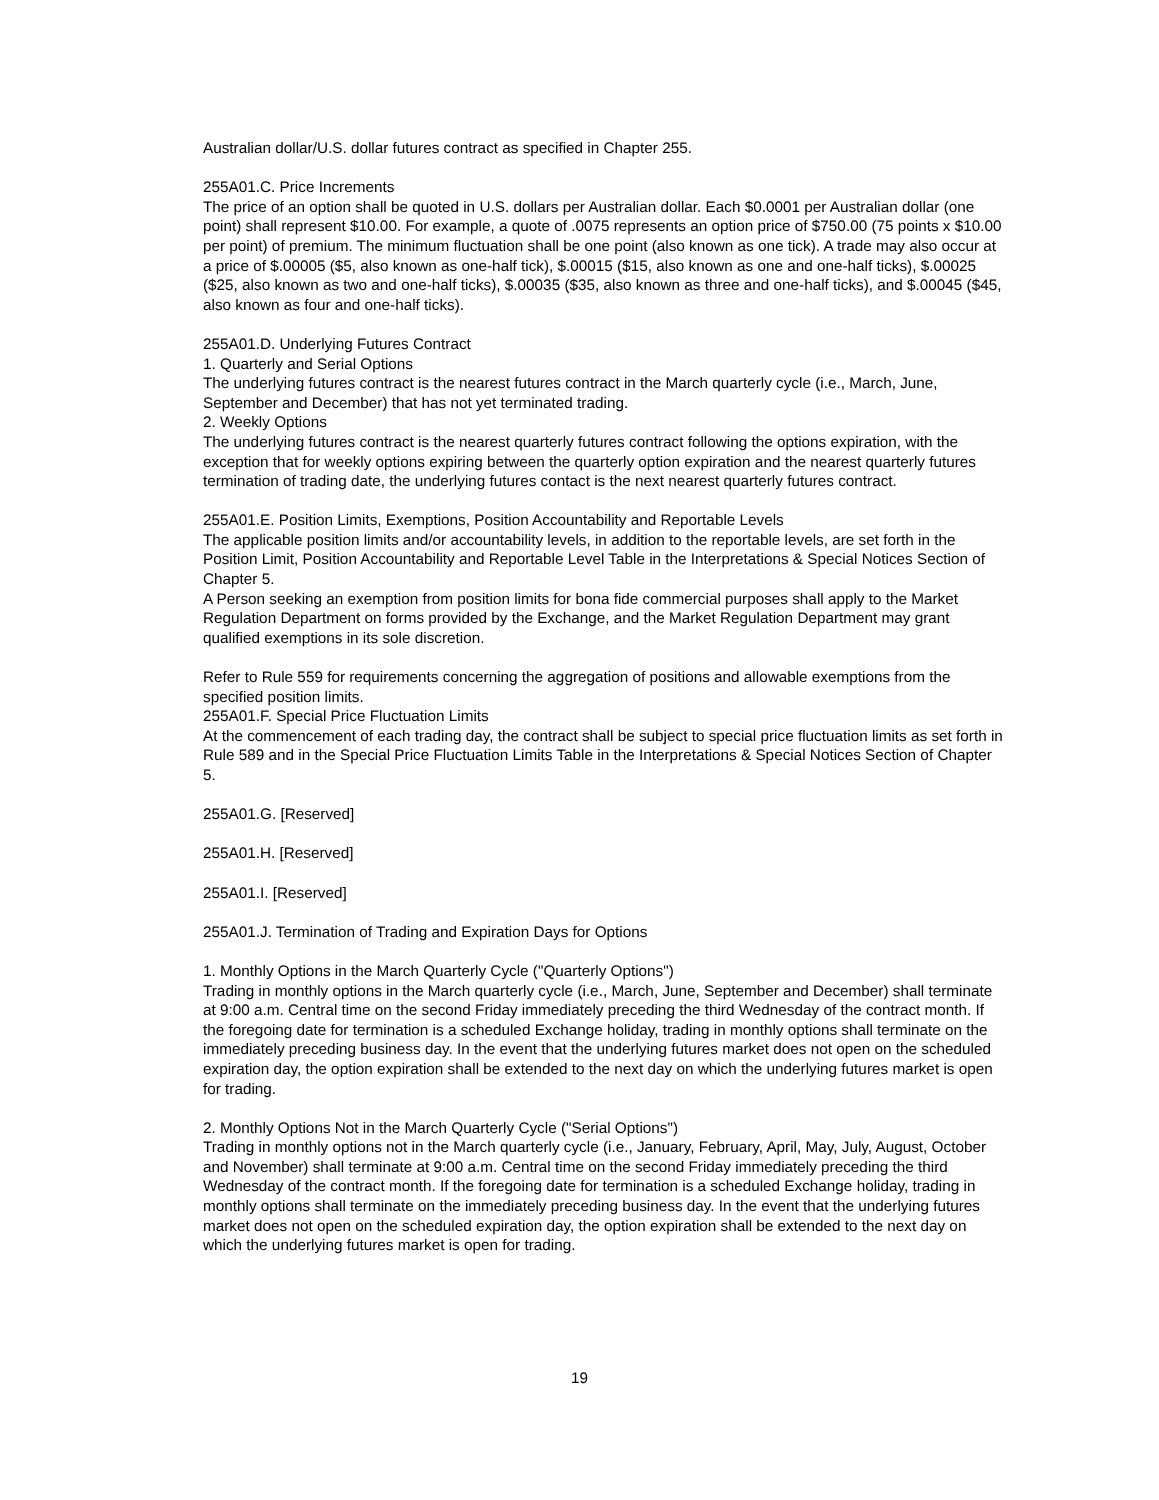Australian dollar/U.S. dollar futures contract as specified in Chapter 255.
255A01.C. Price Increments
The price of an option shall be quoted in U.S. dollars per Australian dollar. Each $0.0001 per Australian dollar (one point) shall represent $10.00. For example, a quote of .0075 represents an option price of $750.00 (75 points x $10.00 per point) of premium. The minimum fluctuation shall be one point (also known as one tick). A trade may also occur at a price of $.00005 ($5, also known as one-half tick), $.00015 ($15, also known as one and one-half ticks), $.00025 ($25, also known as two and one-half ticks), $.00035 ($35, also known as three and one-half ticks), and $.00045 ($45, also known as four and one-half ticks).
255A01.D. Underlying Futures Contract
1. Quarterly and Serial Options
The underlying futures contract is the nearest futures contract in the March quarterly cycle (i.e., March, June, September and December) that has not yet terminated trading.
2. Weekly Options
The underlying futures contract is the nearest quarterly futures contract following the options expiration, with the exception that for weekly options expiring between the quarterly option expiration and the nearest quarterly futures termination of trading date, the underlying futures contact is the next nearest quarterly futures contract.
255A01.E. Position Limits, Exemptions, Position Accountability and Reportable Levels
The applicable position limits and/or accountability levels, in addition to the reportable levels, are set forth in the Position Limit, Position Accountability and Reportable Level Table in the Interpretations & Special Notices Section of Chapter 5.
A Person seeking an exemption from position limits for bona fide commercial purposes shall apply to the Market Regulation Department on forms provided by the Exchange, and the Market Regulation Department may grant qualified exemptions in its sole discretion.
Refer to Rule 559 for requirements concerning the aggregation of positions and allowable exemptions from the specified position limits.
255A01.F. Special Price Fluctuation Limits
At the commencement of each trading day, the contract shall be subject to special price fluctuation limits as set forth in Rule 589 and in the Special Price Fluctuation Limits Table in the Interpretations & Special Notices Section of Chapter 5.
255A01.G. [Reserved]
255A01.H. [Reserved]
255A01.I. [Reserved]
255A01.J. Termination of Trading and Expiration Days for Options
1. Monthly Options in the March Quarterly Cycle ("Quarterly Options")
Trading in monthly options in the March quarterly cycle (i.e., March, June, September and December) shall terminate at 9:00 a.m. Central time on the second Friday immediately preceding the third Wednesday of the contract month. If the foregoing date for termination is a scheduled Exchange holiday, trading in monthly options shall terminate on the immediately preceding business day. In the event that the underlying futures market does not open on the scheduled expiration day, the option expiration shall be extended to the next day on which the underlying futures market is open for trading.
2. Monthly Options Not in the March Quarterly Cycle ("Serial Options")
Trading in monthly options not in the March quarterly cycle (i.e., January, February, April, May, July, August, October and November) shall terminate at 9:00 a.m. Central time on the second Friday immediately preceding the third Wednesday of the contract month. If the foregoing date for termination is a scheduled Exchange holiday, trading in monthly options shall terminate on the immediately preceding business day. In the event that the underlying futures market does not open on the scheduled expiration day, the option expiration shall be extended to the next day on which the underlying futures market is open for trading.
19